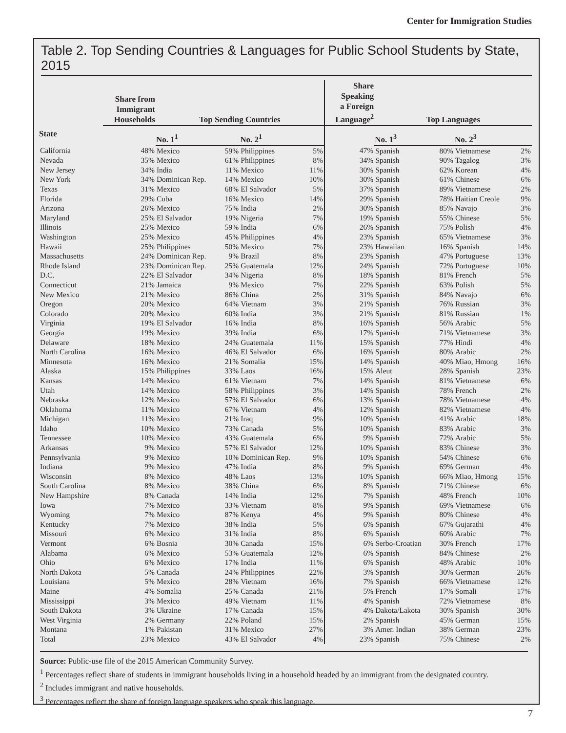Center for Immigration Studies
Table 2. Top Sending Countries & Languages for Public School Students by State, 2015
| | Share from Immigrant Households | Top Sending Countries | | | | Share Speaking a Foreign Language<sup>2</sup> | Top Languages | | | |
| --- | --- | --- | --- | --- | --- | --- | --- | --- | --- | --- |
| State | | No. 1<sup>1</sup> | | No. 2<sup>1</sup> | | | No. 1<sup>3</sup> | | No. 2<sup>3</sup> | |
| California | 48% | Mexico | 59% | Philippines | 5% | 47% | Spanish | 80% | Vietnamese | 2% |
| Nevada | 35% | Mexico | 61% | Philippines | 8% | 34% | Spanish | 90% | Tagalog | 3% |
| New Jersey | 34% | India | 11% | Mexico | 11% | 30% | Spanish | 62% | Korean | 4% |
| New York | 34% | Dominican Rep. | 14% | Mexico | 10% | 30% | Spanish | 61% | Chinese | 6% |
| Texas | 31% | Mexico | 68% | El Salvador | 5% | 37% | Spanish | 89% | Vietnamese | 2% |
| Florida | 29% | Cuba | 16% | Mexico | 14% | 29% | Spanish | 78% | Haitian Creole | 9% |
| Arizona | 26% | Mexico | 75% | India | 2% | 30% | Spanish | 85% | Navajo | 3% |
| Maryland | 25% | El Salvador | 19% | Nigeria | 7% | 19% | Spanish | 55% | Chinese | 5% |
| Illinois | 25% | Mexico | 59% | India | 6% | 26% | Spanish | 75% | Polish | 4% |
| Washington | 25% | Mexico | 45% | Philippines | 4% | 23% | Spanish | 65% | Vietnamese | 3% |
| Hawaii | 25% | Philippines | 50% | Mexico | 7% | 23% | Hawaiian | 16% | Spanish | 14% |
| Massachusetts | 24% | Dominican Rep. | 9% | Brazil | 8% | 23% | Spanish | 47% | Portuguese | 13% |
| Rhode Island | 23% | Dominican Rep. | 25% | Guatemala | 12% | 24% | Spanish | 72% | Portuguese | 10% |
| D.C. | 22% | El Salvador | 34% | Nigeria | 8% | 18% | Spanish | 81% | French | 5% |
| Connecticut | 21% | Jamaica | 9% | Mexico | 7% | 22% | Spanish | 63% | Polish | 5% |
| New Mexico | 21% | Mexico | 86% | China | 2% | 31% | Spanish | 84% | Navajo | 6% |
| Oregon | 20% | Mexico | 64% | Vietnam | 3% | 21% | Spanish | 76% | Russian | 3% |
| Colorado | 20% | Mexico | 60% | India | 3% | 21% | Spanish | 81% | Russian | 1% |
| Virginia | 19% | El Salvador | 16% | India | 8% | 16% | Spanish | 56% | Arabic | 5% |
| Georgia | 19% | Mexico | 39% | India | 6% | 17% | Spanish | 71% | Vietnamese | 3% |
| Delaware | 18% | Mexico | 24% | Guatemala | 11% | 15% | Spanish | 77% | Hindi | 4% |
| North Carolina | 16% | Mexico | 46% | El Salvador | 6% | 16% | Spanish | 80% | Arabic | 2% |
| Minnesota | 16% | Mexico | 21% | Somalia | 15% | 14% | Spanish | 40% | Miao, Hmong | 16% |
| Alaska | 15% | Philippines | 33% | Laos | 16% | 15% | Aleut | 28% | Spanish | 23% |
| Kansas | 14% | Mexico | 61% | Vietnam | 7% | 14% | Spanish | 81% | Vietnamese | 6% |
| Utah | 14% | Mexico | 58% | Philippines | 3% | 14% | Spanish | 78% | French | 2% |
| Nebraska | 12% | Mexico | 57% | El Salvador | 6% | 13% | Spanish | 78% | Vietnamese | 4% |
| Oklahoma | 11% | Mexico | 67% | Vietnam | 4% | 12% | Spanish | 82% | Vietnamese | 4% |
| Michigan | 11% | Mexico | 21% | Iraq | 9% | 10% | Spanish | 41% | Arabic | 18% |
| Idaho | 10% | Mexico | 73% | Canada | 5% | 10% | Spanish | 83% | Arabic | 3% |
| Tennessee | 10% | Mexico | 43% | Guatemala | 6% | 9% | Spanish | 72% | Arabic | 5% |
| Arkansas | 9% | Mexico | 57% | El Salvador | 12% | 10% | Spanish | 83% | Chinese | 3% |
| Pennsylvania | 9% | Mexico | 10% | Dominican Rep. | 9% | 10% | Spanish | 54% | Chinese | 6% |
| Indiana | 9% | Mexico | 47% | India | 8% | 9% | Spanish | 69% | German | 4% |
| Wisconsin | 8% | Mexico | 48% | Laos | 13% | 10% | Spanish | 66% | Miao, Hmong | 15% |
| South Carolina | 8% | Mexico | 38% | China | 6% | 8% | Spanish | 71% | Chinese | 6% |
| New Hampshire | 8% | Canada | 14% | India | 12% | 7% | Spanish | 48% | French | 10% |
| Iowa | 7% | Mexico | 33% | Vietnam | 8% | 9% | Spanish | 69% | Vietnamese | 6% |
| Wyoming | 7% | Mexico | 87% | Kenya | 4% | 9% | Spanish | 80% | Chinese | 4% |
| Kentucky | 7% | Mexico | 38% | India | 5% | 6% | Spanish | 67% | Gujarathi | 4% |
| Missouri | 6% | Mexico | 31% | India | 8% | 6% | Spanish | 60% | Arabic | 7% |
| Vermont | 6% | Bosnia | 30% | Canada | 15% | 6% | Serbo-Croatian | 30% | French | 17% |
| Alabama | 6% | Mexico | 53% | Guatemala | 12% | 6% | Spanish | 84% | Chinese | 2% |
| Ohio | 6% | Mexico | 17% | India | 11% | 6% | Spanish | 48% | Arabic | 10% |
| North Dakota | 5% | Canada | 24% | Philippines | 22% | 3% | Spanish | 30% | German | 26% |
| Louisiana | 5% | Mexico | 28% | Vietnam | 16% | 7% | Spanish | 66% | Vietnamese | 12% |
| Maine | 4% | Somalia | 25% | Canada | 21% | 5% | French | 17% | Somali | 17% |
| Mississippi | 3% | Mexico | 49% | Vietnam | 11% | 4% | Spanish | 72% | Vietnamese | 8% |
| South Dakota | 3% | Ukraine | 17% | Canada | 15% | 4% | Dakota/Lakota | 30% | Spanish | 30% |
| West Virginia | 2% | Germany | 22% | Poland | 15% | 2% | Spanish | 45% | German | 15% |
| Montana | 1% | Pakistan | 31% | Mexico | 27% | 3% | Amer. Indian | 38% | German | 23% |
| Total | 23% | Mexico | 43% | El Salvador | 4% | 23% | Spanish | 75% | Chinese | 2% |
Source: Public-use file of the 2015 American Community Survey.
<sup>1</sup> Percentages reflect share of students in immigrant households living in a household headed by an immigrant from the designated country.
<sup>2</sup> Includes immigrant and native households.
<sup>3</sup> Percentages reflect the share of foreign language speakers who speak this language.
7